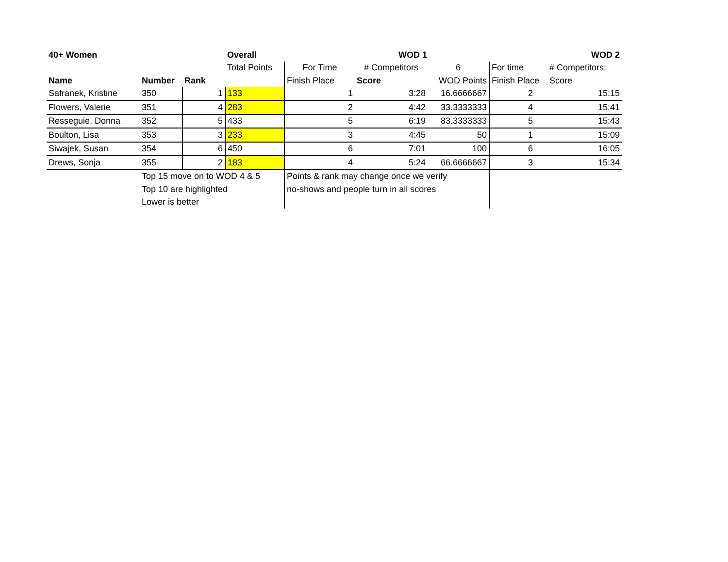| 40+ Women | | | Overall | | WOD 1 | | | WOD 2 |
| --- | --- | --- | --- | --- | --- | --- | --- | --- |
| | | | Total Points | For Time | # Competitors | 6 | For time | # Competitors: |
| Name | Number | Rank | | Finish Place | Score | WOD Points | Finish Place | Score |
| Safranek, Kristine | 350 | 1 | 133 | 1 | 3:28 | 16.6666667 | 2 | 15:15 |
| Flowers, Valerie | 351 | 4 | 283 | 2 | 4:42 | 33.3333333 | 4 | 15:41 |
| Resseguie, Donna | 352 | 5 | 433 | 5 | 6:19 | 83.3333333 | 5 | 15:43 |
| Boulton, Lisa | 353 | 3 | 233 | 3 | 4:45 | 50 | 1 | 15:09 |
| Siwajek, Susan | 354 | 6 | 450 | 6 | 7:01 | 100 | 6 | 16:05 |
| Drews, Sonja | 355 | 2 | 183 | 4 | 5:24 | 66.6666667 | 3 | 15:34 |
| | Top 15 move on to WOD 4 & 5 | | | Points & rank may change once we verify | | | | |
| | Top 10 are highlighted | | | no-shows and people turn in all scores | | | | |
| | Lower is better | | | | | | | |